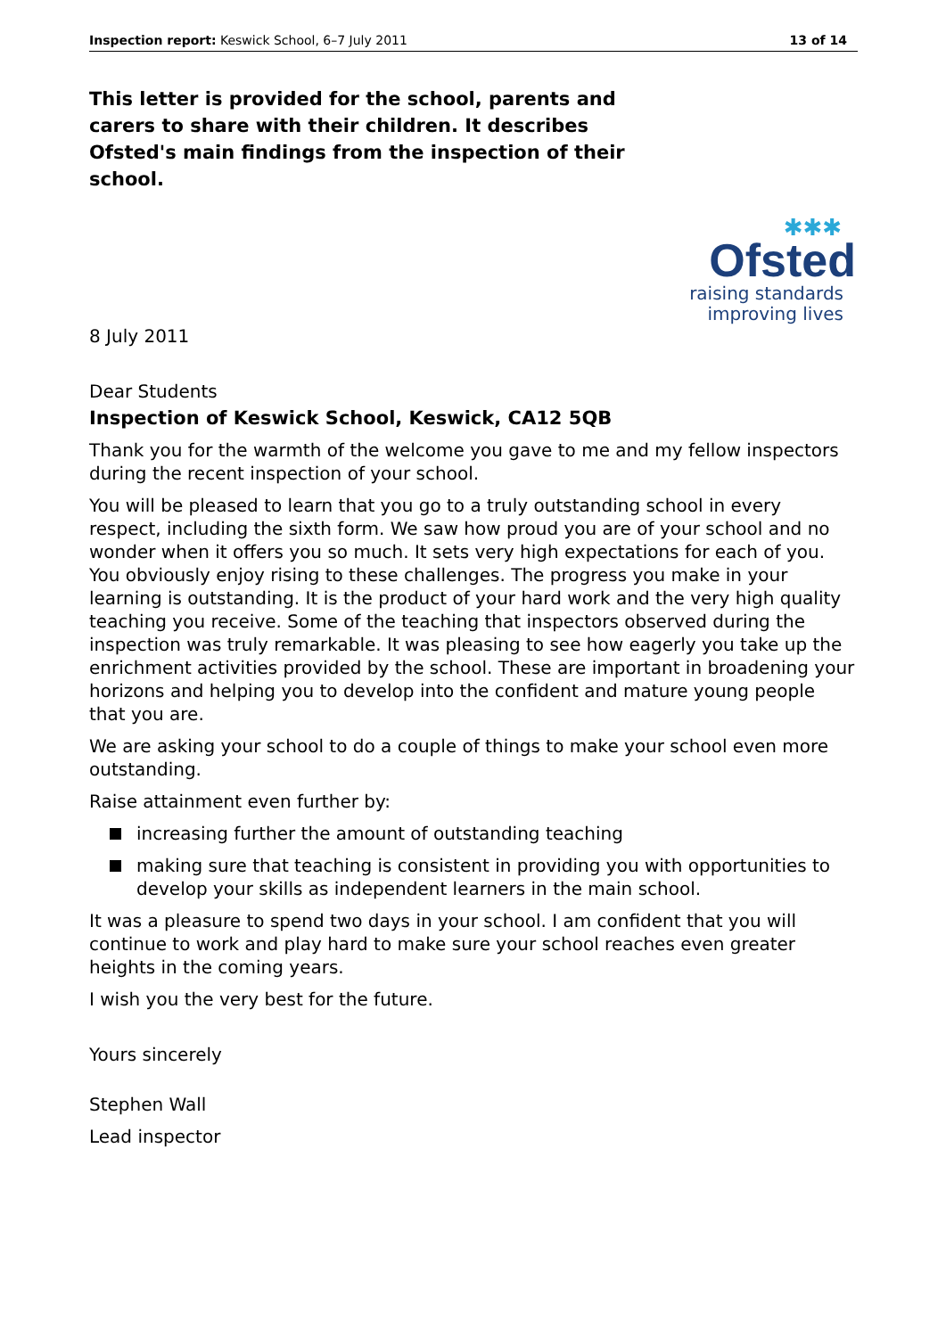Inspection report: Keswick School, 6–7 July 2011 13 of 14
This letter is provided for the school, parents and carers to share with their children. It describes Ofsted's main findings from the inspection of their school.
✱✱✱
Ofsted
raising standards
improving lives
8 July 2011
Dear Students
Inspection of Keswick School, Keswick, CA12 5QB
Thank you for the warmth of the welcome you gave to me and my fellow inspectors during the recent inspection of your school.
You will be pleased to learn that you go to a truly outstanding school in every respect, including the sixth form. We saw how proud you are of your school and no wonder when it offers you so much. It sets very high expectations for each of you. You obviously enjoy rising to these challenges. The progress you make in your learning is outstanding. It is the product of your hard work and the very high quality teaching you receive. Some of the teaching that inspectors observed during the inspection was truly remarkable. It was pleasing to see how eagerly you take up the enrichment activities provided by the school. These are important in broadening your horizons and helping you to develop into the confident and mature young people that you are.
We are asking your school to do a couple of things to make your school even more outstanding.
Raise attainment even further by:
increasing further the amount of outstanding teaching
making sure that teaching is consistent in providing you with opportunities to develop your skills as independent learners in the main school.
It was a pleasure to spend two days in your school. I am confident that you will continue to work and play hard to make sure your school reaches even greater heights in the coming years.
I wish you the very best for the future.
Yours sincerely
Stephen Wall
Lead inspector